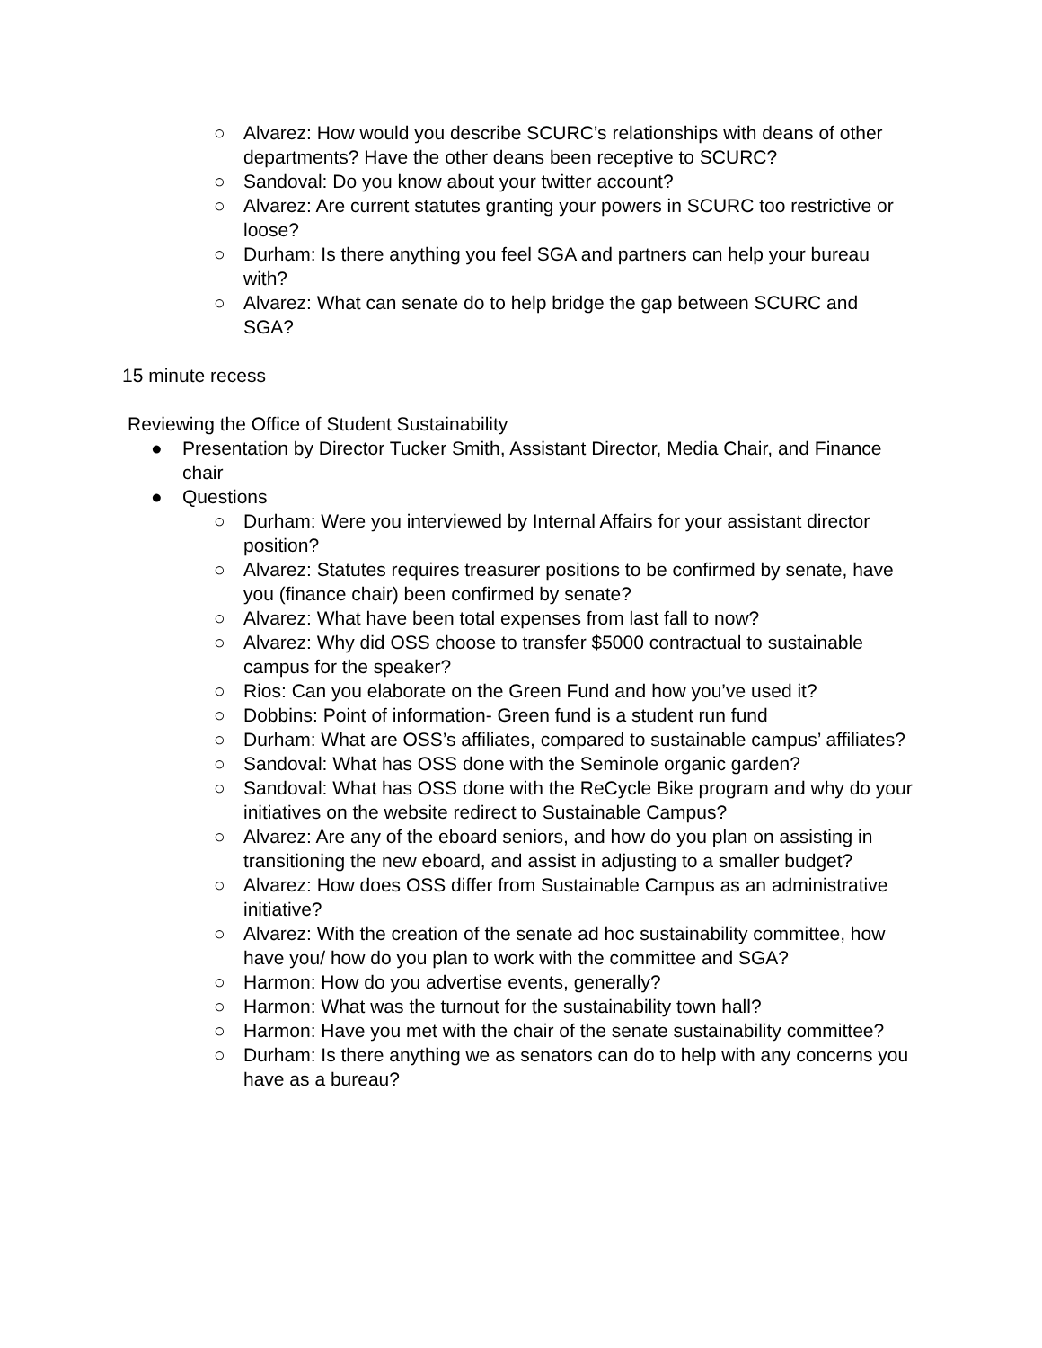○ Alvarez: How would you describe SCURC’s relationships with deans of other departments? Have the other deans been receptive to SCURC?
○ Sandoval: Do you know about your twitter account?
○ Alvarez: Are current statutes granting your powers in SCURC too restrictive or loose?
○ Durham: Is there anything you feel SGA and partners can help your bureau with?
○ Alvarez: What can senate do to help bridge the gap between SCURC and SGA?
15 minute recess
Reviewing the Office of Student Sustainability
● Presentation by Director Tucker Smith, Assistant Director, Media Chair, and Finance chair
● Questions
○ Durham: Were you interviewed by Internal Affairs for your assistant director position?
○ Alvarez: Statutes requires treasurer positions to be confirmed by senate, have you (finance chair) been confirmed by senate?
○ Alvarez: What have been total expenses from last fall to now?
○ Alvarez: Why did OSS choose to transfer $5000 contractual to sustainable campus for the speaker?
○ Rios: Can you elaborate on the Green Fund and how you’ve used it?
○ Dobbins: Point of information- Green fund is a student run fund
○ Durham: What are OSS’s affiliates, compared to sustainable campus’ affiliates?
○ Sandoval: What has OSS done with the Seminole organic garden?
○ Sandoval: What has OSS done with the ReCycle Bike program and why do your initiatives on the website redirect to Sustainable Campus?
○ Alvarez: Are any of the eboard seniors, and how do you plan on assisting in transitioning the new eboard, and assist in adjusting to a smaller budget?
○ Alvarez: How does OSS differ from Sustainable Campus as an administrative initiative?
○ Alvarez: With the creation of the senate ad hoc sustainability committee, how have you/ how do you plan to work with the committee and SGA?
○ Harmon: How do you advertise events, generally?
○ Harmon: What was the turnout for the sustainability town hall?
○ Harmon: Have you met with the chair of the senate sustainability committee?
○ Durham: Is there anything we as senators can do to help with any concerns you have as a bureau?